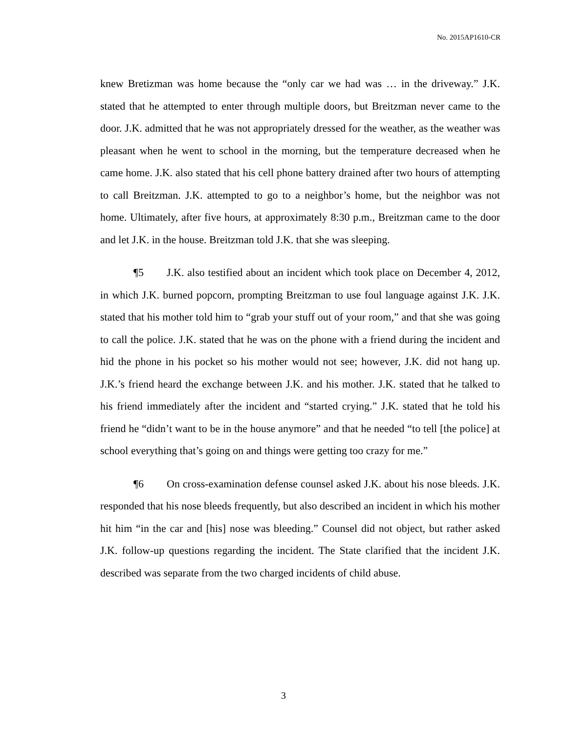No. 2015AP1610-CR
knew Bretizman was home because the “only car we had was … in the driveway.” J.K. stated that he attempted to enter through multiple doors, but Breitzman never came to the door. J.K. admitted that he was not appropriately dressed for the weather, as the weather was pleasant when he went to school in the morning, but the temperature decreased when he came home. J.K. also stated that his cell phone battery drained after two hours of attempting to call Breitzman. J.K. attempted to go to a neighbor’s home, but the neighbor was not home. Ultimately, after five hours, at approximately 8:30 p.m., Breitzman came to the door and let J.K. in the house. Breitzman told J.K. that she was sleeping.
¶5 J.K. also testified about an incident which took place on December 4, 2012, in which J.K. burned popcorn, prompting Breitzman to use foul language against J.K. J.K. stated that his mother told him to “grab your stuff out of your room,” and that she was going to call the police. J.K. stated that he was on the phone with a friend during the incident and hid the phone in his pocket so his mother would not see; however, J.K. did not hang up. J.K.’s friend heard the exchange between J.K. and his mother. J.K. stated that he talked to his friend immediately after the incident and “started crying.” J.K. stated that he told his friend he “didn’t want to be in the house anymore” and that he needed “to tell [the police] at school everything that’s going on and things were getting too crazy for me.”
¶6 On cross-examination defense counsel asked J.K. about his nose bleeds. J.K. responded that his nose bleeds frequently, but also described an incident in which his mother hit him “in the car and [his] nose was bleeding.” Counsel did not object, but rather asked J.K. follow-up questions regarding the incident. The State clarified that the incident J.K. described was separate from the two charged incidents of child abuse.
3